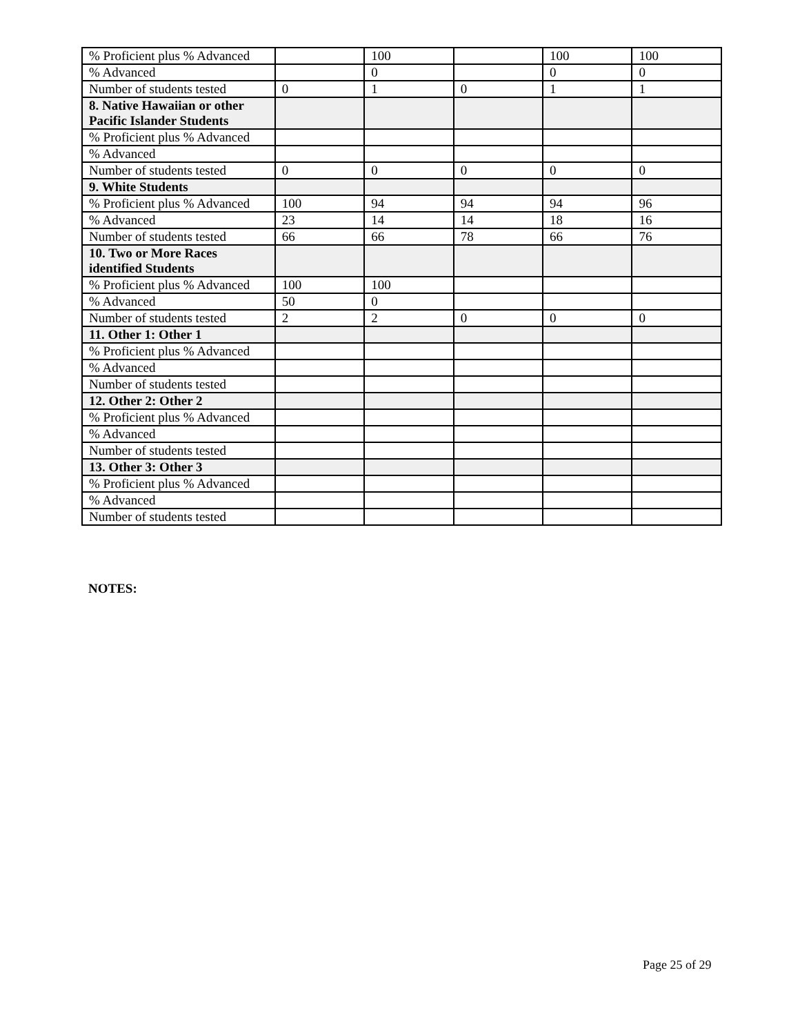| % Proficient plus % Advanced | | 100 | | 100 | 100 |
| % Advanced | | 0 | | 0 | 0 |
| Number of students tested | 0 | 1 | 0 | 1 | 1 |
| 8. Native Hawaiian or other Pacific Islander Students | | | | | |
| % Proficient plus % Advanced | | | | | |
| % Advanced | | | | | |
| Number of students tested | 0 | 0 | 0 | 0 | 0 |
| 9. White Students | | | | | |
| % Proficient plus % Advanced | 100 | 94 | 94 | 94 | 96 |
| % Advanced | 23 | 14 | 14 | 18 | 16 |
| Number of students tested | 66 | 66 | 78 | 66 | 76 |
| 10. Two or More Races identified Students | | | | | |
| % Proficient plus % Advanced | 100 | 100 | | | |
| % Advanced | 50 | 0 | | | |
| Number of students tested | 2 | 2 | 0 | 0 | 0 |
| 11. Other 1: Other 1 | | | | | |
| % Proficient plus % Advanced | | | | | |
| % Advanced | | | | | |
| Number of students tested | | | | | |
| 12. Other 2: Other 2 | | | | | |
| % Proficient plus % Advanced | | | | | |
| % Advanced | | | | | |
| Number of students tested | | | | | |
| 13. Other 3: Other 3 | | | | | |
| % Proficient plus % Advanced | | | | | |
| % Advanced | | | | | |
| Number of students tested | | | | | |
NOTES:
Page 25 of 29